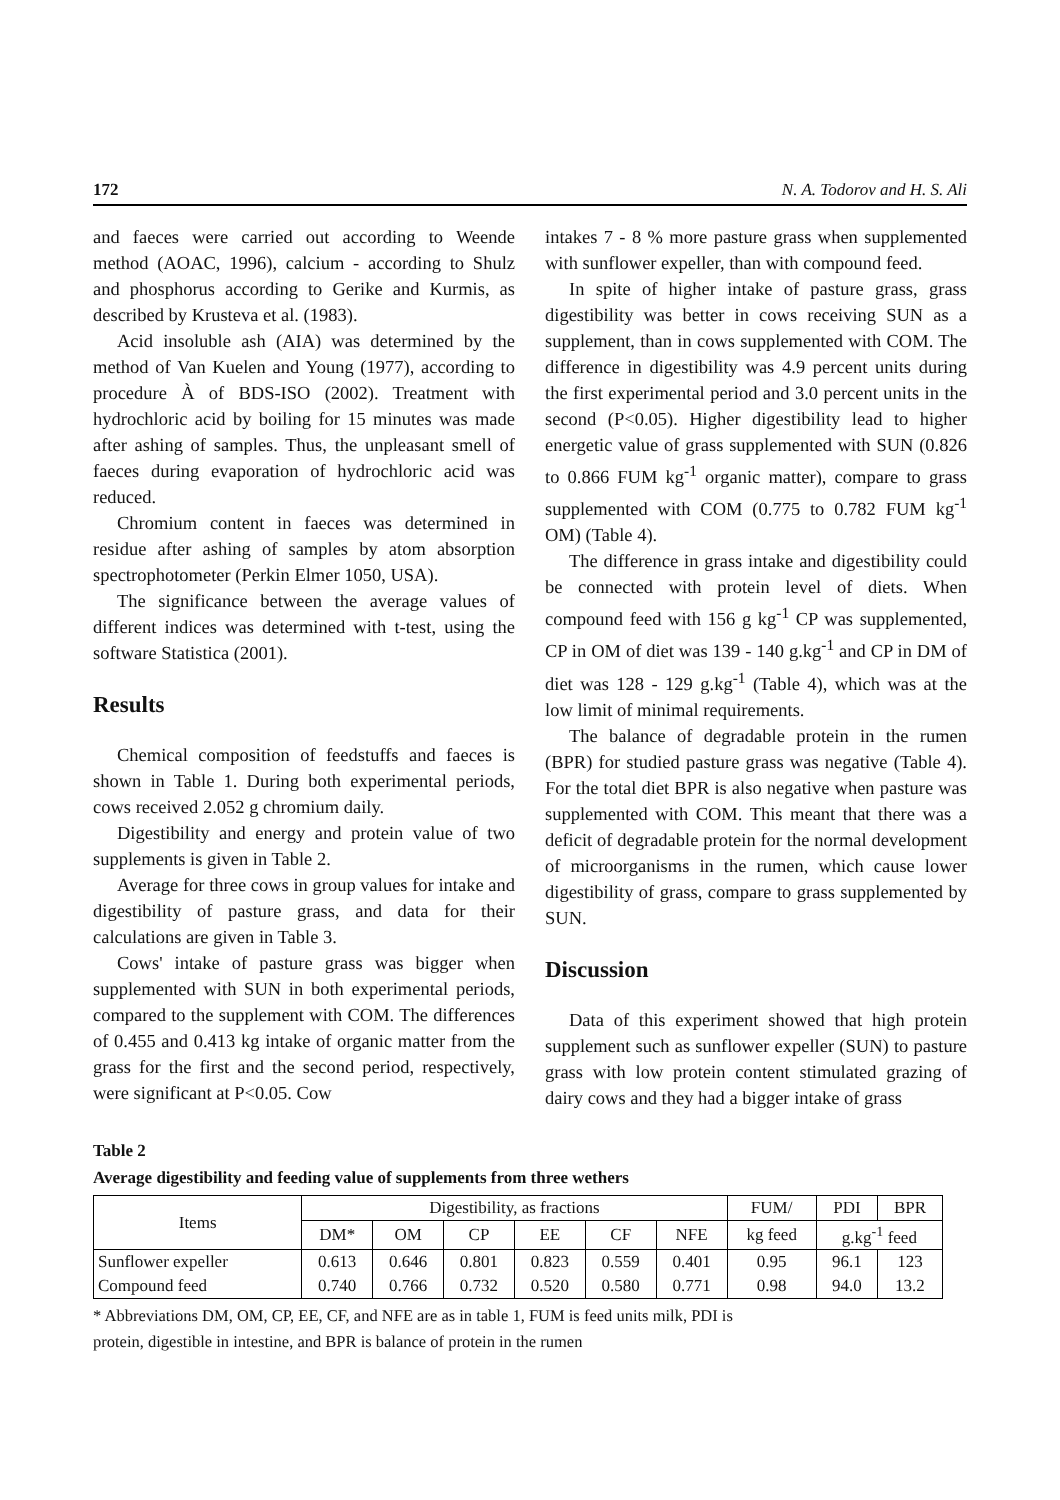172 N. A. Todorov and H. S. Ali
and faeces were carried out according to Weende method (AOAC, 1996), calcium - according to Shulz and phosphorus according to Gerike and Kurmis, as described by Krusteva et al. (1983).
Acid insoluble ash (AIA) was determined by the method of Van Kuelen and Young (1977), according to procedure À of BDS-ISO (2002). Treatment with hydrochloric acid by boiling for 15 minutes was made after ashing of samples. Thus, the unpleasant smell of faeces during evaporation of hydrochloric acid was reduced.
Chromium content in faeces was determined in residue after ashing of samples by atom absorption spectrophotometer (Perkin Elmer 1050, USA).
The significance between the average values of different indices was determined with t-test, using the software Statistica (2001).
Results
Chemical composition of feedstuffs and faeces is shown in Table 1. During both experimental periods, cows received 2.052 g chromium daily.
Digestibility and energy and protein value of two supplements is given in Table 2.
Average for three cows in group values for intake and digestibility of pasture grass, and data for their calculations are given in Table 3.
Cows' intake of pasture grass was bigger when supplemented with SUN in both experimental periods, compared to the supplement with COM. The differences of 0.455 and 0.413 kg intake of organic matter from the grass for the first and the second period, respectively, were significant at P<0.05. Cow
intakes 7 - 8 % more pasture grass when supplemented with sunflower expeller, than with compound feed.
In spite of higher intake of pasture grass, grass digestibility was better in cows receiving SUN as a supplement, than in cows supplemented with COM. The difference in digestibility was 4.9 percent units during the first experimental period and 3.0 percent units in the second (P<0.05). Higher digestibility lead to higher energetic value of grass supplemented with SUN (0.826 to 0.866 FUM kg<sup>-1</sup> organic matter), compare to grass supplemented with COM (0.775 to 0.782 FUM kg<sup>-1</sup> OM) (Table 4).
The difference in grass intake and digestibility could be connected with protein level of diets. When compound feed with 156 g kg<sup>-1</sup> CP was supplemented, CP in OM of diet was 139 - 140 g.kg<sup>-1</sup> and CP in DM of diet was 128 - 129 g.kg<sup>-1</sup> (Table 4), which was at the low limit of minimal requirements.
The balance of degradable protein in the rumen (BPR) for studied pasture grass was negative (Table 4). For the total diet BPR is also negative when pasture was supplemented with COM. This meant that there was a deficit of degradable protein for the normal development of microorganisms in the rumen, which cause lower digestibility of grass, compare to grass supplemented by SUN.
Discussion
Data of this experiment showed that high protein supplement such as sunflower expeller (SUN) to pasture grass with low protein content stimulated grazing of dairy cows and they had a bigger intake of grass
Table 2
Average digestibility and feeding value of supplements from three wethers
| Items | Digestibility, as fractions | | | | | | FUM/ | PDI | BPR |
| | DM* | OM | CP | EE | CF | NFE | kg feed | g.kg<sup>-1</sup> feed | |
| Sunflower expeller | 0.613 | 0.646 | 0.801 | 0.823 | 0.559 | 0.401 | 0.95 | 96.1 | 123 |
| Compound feed | 0.740 | 0.766 | 0.732 | 0.520 | 0.580 | 0.771 | 0.98 | 94.0 | 13.2 |
* Abbreviations DM, OM, CP, EE, CF, and NFE are as in table 1, FUM is feed units milk, PDI is
protein, digestible in intestine, and BPR is balance of protein in the rumen